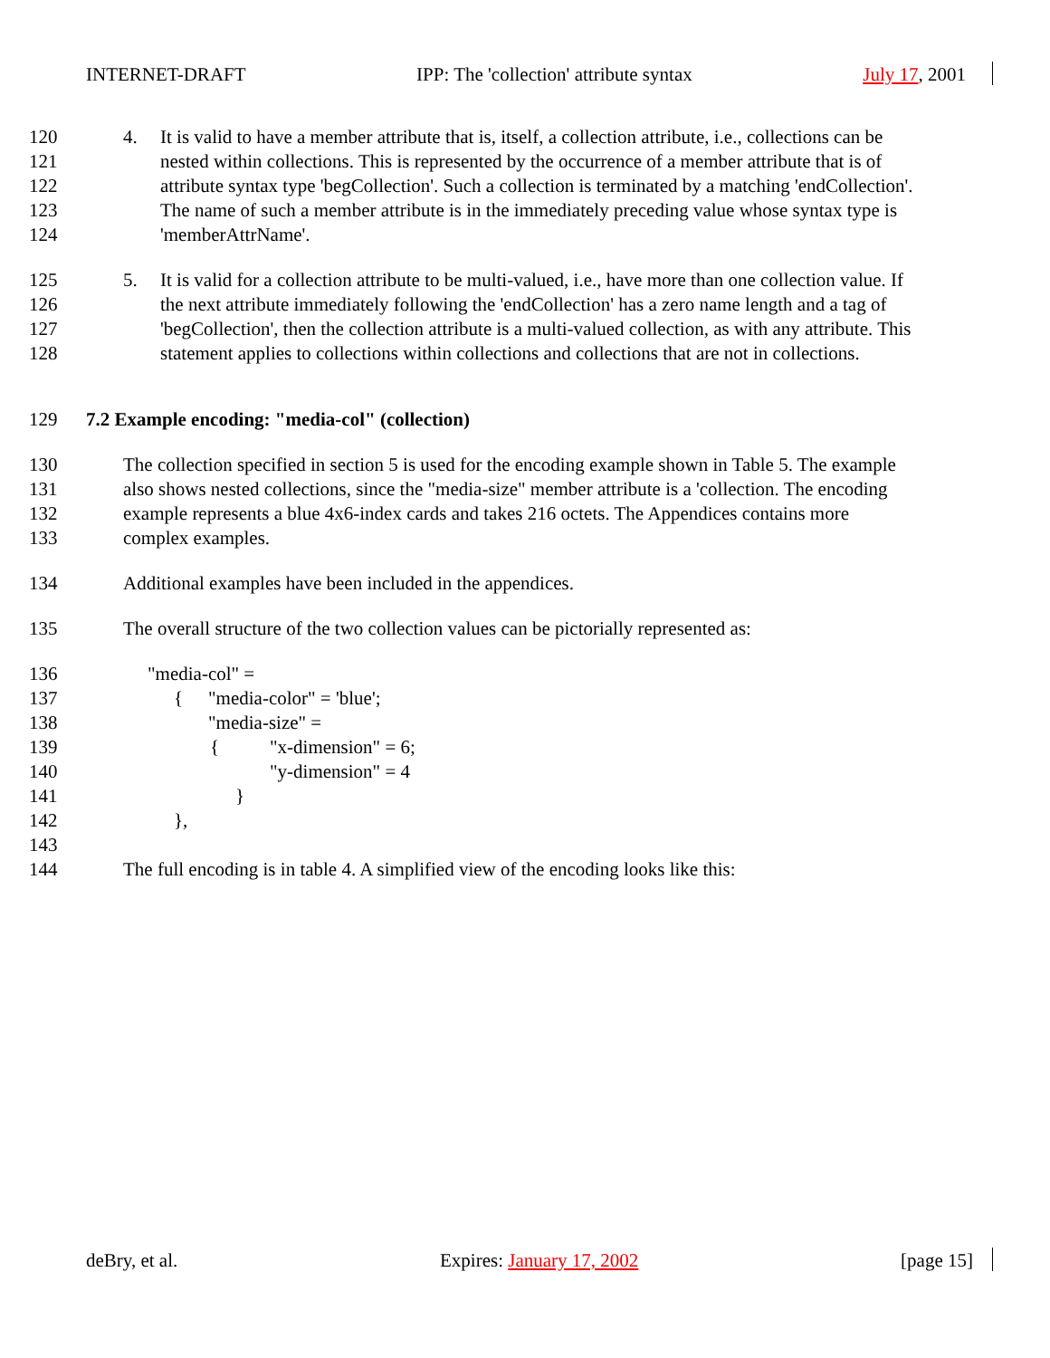INTERNET-DRAFT IPP: The 'collection' attribute syntax July 17, 2001
120 4. It is valid to have a member attribute that is, itself, a collection attribute, i.e., collections can be
121 nested within collections. This is represented by the occurrence of a member attribute that is of
122 attribute syntax type 'begCollection'. Such a collection is terminated by a matching 'endCollection'.
123 The name of such a member attribute is in the immediately preceding value whose syntax type is
124 'memberAttrName'.
125 5. It is valid for a collection attribute to be multi-valued, i.e., have more than one collection value. If
126 the next attribute immediately following the 'endCollection' has a zero name length and a tag of
127 'begCollection', then the collection attribute is a multi-valued collection, as with any attribute. This
128 statement applies to collections within collections and collections that are not in collections.
129 7.2 Example encoding: "media-col" (collection)
130 The collection specified in section 5 is used for the encoding example shown in Table 5. The example
131 also shows nested collections, since the "media-size" member attribute is a 'collection. The encoding
132 example represents a blue 4x6-index cards and takes 216 octets. The Appendices contains more
133 complex examples.
134 Additional examples have been included in the appendices.
135 The overall structure of the two collection values can be pictorially represented as:
136 "media-col" =
137 { "media-color" = 'blue';
138 "media-size" =
139 { "x-dimension" = 6;
140 "y-dimension" = 4
141 }
142 },
143
144 The full encoding is in table 4. A simplified view of the encoding looks like this:
deBry, et al. Expires: January 17, 2002 [page 15]